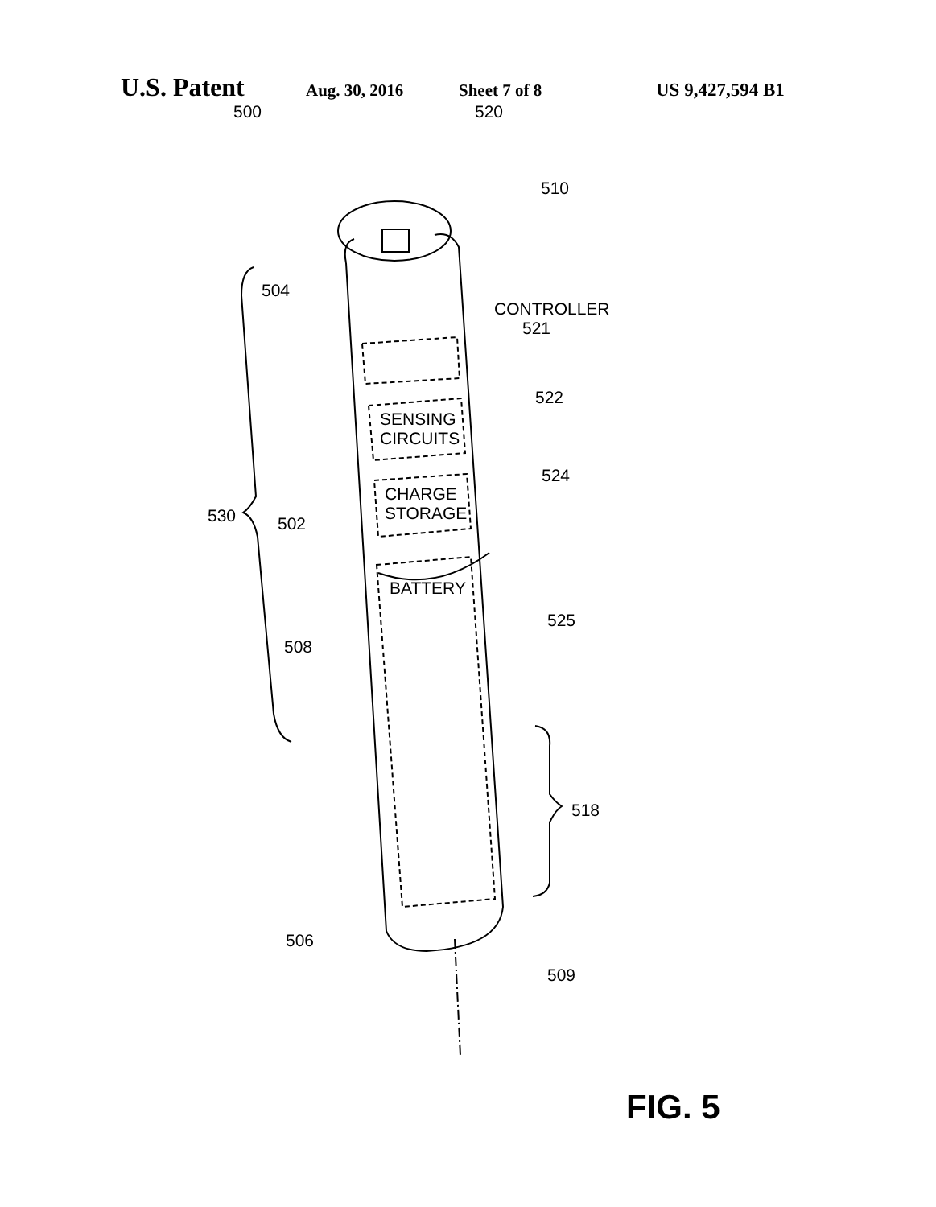U.S. Patent Aug. 30, 2016 Sheet 7 of 8 US 9,427,594 B1
500 520
510
504
CONTROLLER
521
522
SENSING
CIRCUITS
524
CHARGE
STORAGE
530 502
BATTERY
525
508
518
506
509
FIG. 5